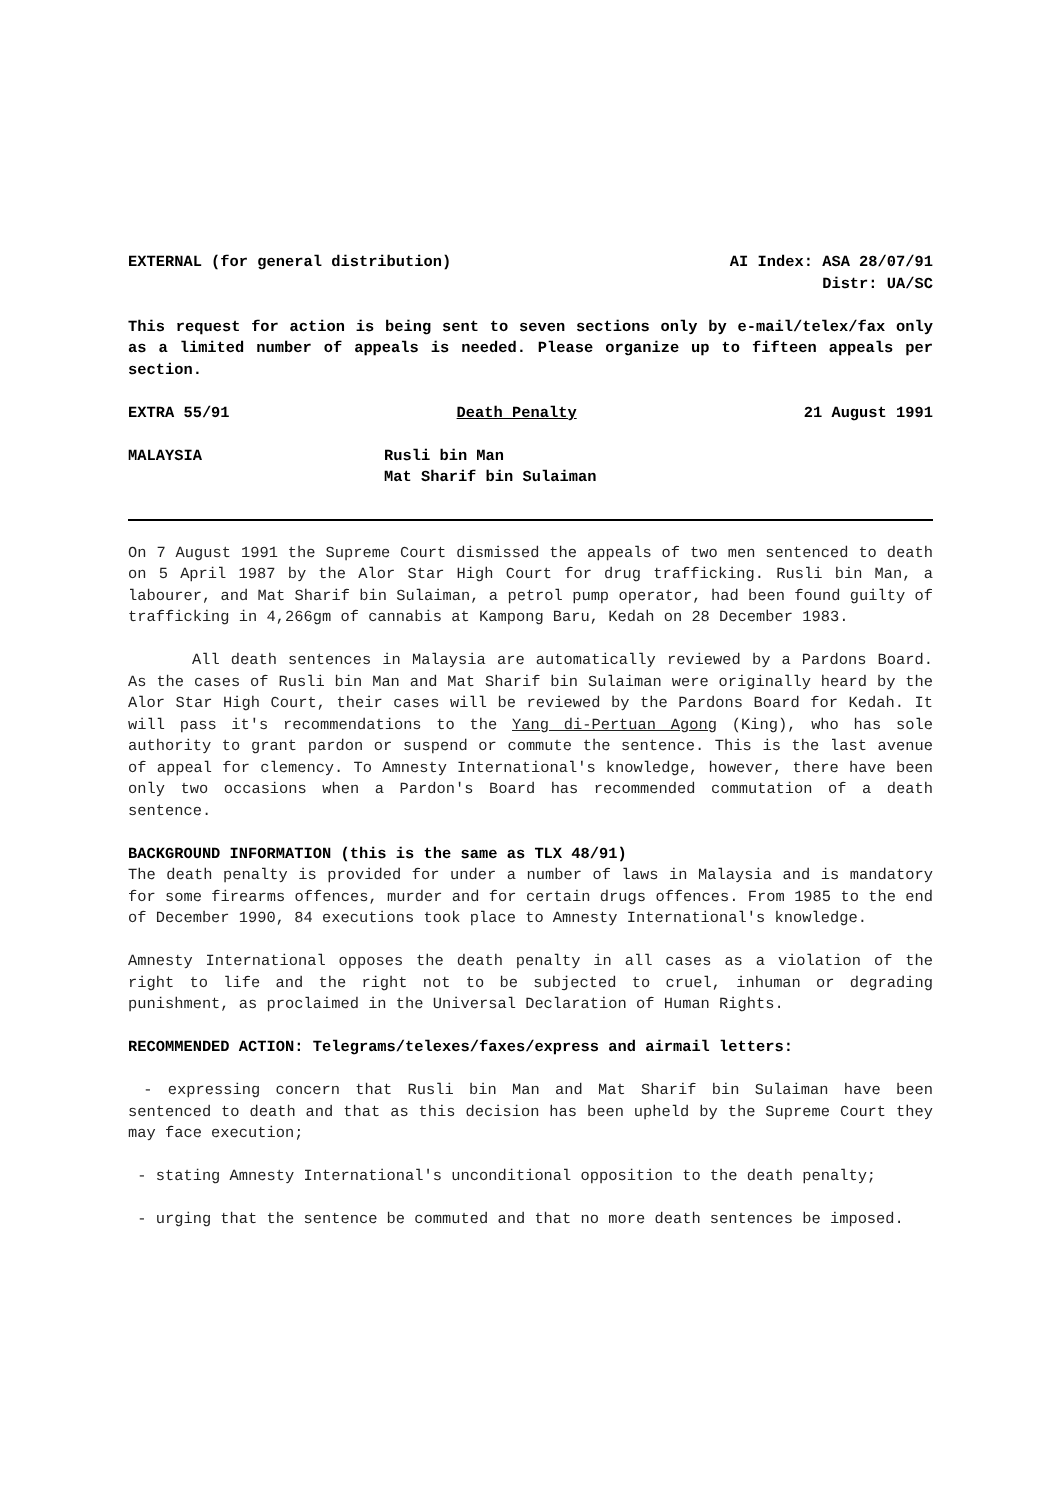EXTERNAL (for general distribution) AI Index: ASA 28/07/91
Distr: UA/SC
This request for action is being sent to seven sections only by e-mail/telex/fax only as a limited number of appeals is needed. Please organize up to fifteen appeals per section.
EXTRA 55/91 Death Penalty 21 August 1991
MALAYSIA Rusli bin Man
Mat Sharif bin Sulaiman
On 7 August 1991 the Supreme Court dismissed the appeals of two men sentenced to death on 5 April 1987 by the Alor Star High Court for drug trafficking. Rusli bin Man, a labourer, and Mat Sharif bin Sulaiman, a petrol pump operator, had been found guilty of trafficking in 4,266gm of cannabis at Kampong Baru, Kedah on 28 December 1983.
All death sentences in Malaysia are automatically reviewed by a Pardons Board. As the cases of Rusli bin Man and Mat Sharif bin Sulaiman were originally heard by the Alor Star High Court, their cases will be reviewed by the Pardons Board for Kedah. It will pass it's recommendations to the Yang di-Pertuan Agong (King), who has sole authority to grant pardon or suspend or commute the sentence. This is the last avenue of appeal for clemency. To Amnesty International's knowledge, however, there have been only two occasions when a Pardon's Board has recommended commutation of a death sentence.
BACKGROUND INFORMATION (this is the same as TLX 48/91)
The death penalty is provided for under a number of laws in Malaysia and is mandatory for some firearms offences, murder and for certain drugs offences. From 1985 to the end of December 1990, 84 executions took place to Amnesty International's knowledge.
Amnesty International opposes the death penalty in all cases as a violation of the right to life and the right not to be subjected to cruel, inhuman or degrading punishment, as proclaimed in the Universal Declaration of Human Rights.
RECOMMENDED ACTION: Telegrams/telexes/faxes/express and airmail letters:
- expressing concern that Rusli bin Man and Mat Sharif bin Sulaiman have been sentenced to death and that as this decision has been upheld by the Supreme Court they may face execution;
- stating Amnesty International's unconditional opposition to the death penalty;
- urging that the sentence be commuted and that no more death sentences be imposed.